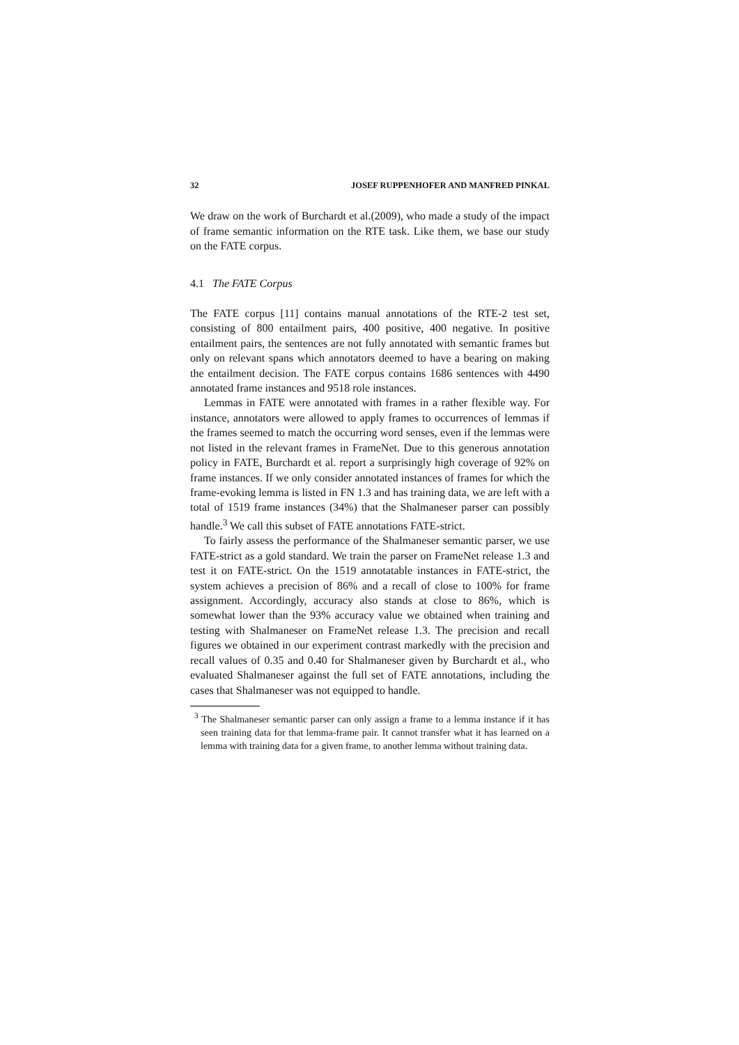32 JOSEF RUPPENHOFER AND MANFRED PINKAL
We draw on the work of Burchardt et al.(2009), who made a study of the impact of frame semantic information on the RTE task. Like them, we base our study on the FATE corpus.
4.1 The FATE Corpus
The FATE corpus [11] contains manual annotations of the RTE-2 test set, consisting of 800 entailment pairs, 400 positive, 400 negative. In positive entailment pairs, the sentences are not fully annotated with semantic frames but only on relevant spans which annotators deemed to have a bearing on making the entailment decision. The FATE corpus contains 1686 sentences with 4490 annotated frame instances and 9518 role instances.
Lemmas in FATE were annotated with frames in a rather flexible way. For instance, annotators were allowed to apply frames to occurrences of lemmas if the frames seemed to match the occurring word senses, even if the lemmas were not listed in the relevant frames in FrameNet. Due to this generous annotation policy in FATE, Burchardt et al. report a surprisingly high coverage of 92% on frame instances. If we only consider annotated instances of frames for which the frame-evoking lemma is listed in FN 1.3 and has training data, we are left with a total of 1519 frame instances (34%) that the Shalmaneser parser can possibly handle.<sup>3</sup> We call this subset of FATE annotations FATE-strict.
To fairly assess the performance of the Shalmaneser semantic parser, we use FATE-strict as a gold standard. We train the parser on FrameNet release 1.3 and test it on FATE-strict. On the 1519 annotatable instances in FATE-strict, the system achieves a precision of 86% and a recall of close to 100% for frame assignment. Accordingly, accuracy also stands at close to 86%, which is somewhat lower than the 93% accuracy value we obtained when training and testing with Shalmaneser on FrameNet release 1.3. The precision and recall figures we obtained in our experiment contrast markedly with the precision and recall values of 0.35 and 0.40 for Shalmaneser given by Burchardt et al., who evaluated Shalmaneser against the full set of FATE annotations, including the cases that Shalmaneser was not equipped to handle.
<sup>3</sup> The Shalmaneser semantic parser can only assign a frame to a lemma instance if it has seen training data for that lemma-frame pair. It cannot transfer what it has learned on a lemma with training data for a given frame, to another lemma without training data.